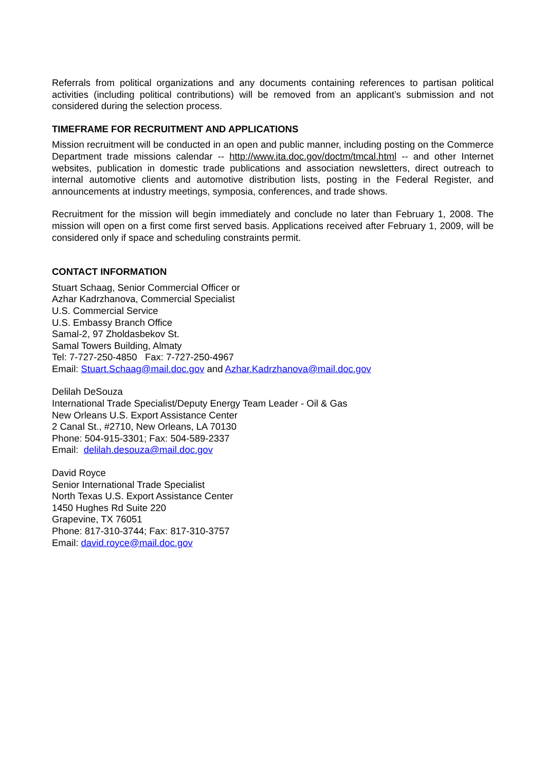Referrals from political organizations and any documents containing references to partisan political activities (including political contributions) will be removed from an applicant’s submission and not considered during the selection process.
TIMEFRAME FOR RECRUITMENT AND APPLICATIONS
Mission recruitment will be conducted in an open and public manner, including posting on the Commerce Department trade missions calendar -- http://www.ita.doc.gov/doctm/tmcal.html -- and other Internet websites, publication in domestic trade publications and association newsletters, direct outreach to internal automotive clients and automotive distribution lists, posting in the Federal Register, and announcements at industry meetings, symposia, conferences, and trade shows.
Recruitment for the mission will begin immediately and conclude no later than February 1, 2008. The mission will open on a first come first served basis. Applications received after February 1, 2009, will be considered only if space and scheduling constraints permit.
CONTACT INFORMATION
Stuart Schaag, Senior Commercial Officer or
Azhar Kadrzhanova, Commercial Specialist
U.S. Commercial Service
U.S. Embassy Branch Office
Samal-2, 97 Zholdasbekov St.
Samal Towers Building, Almaty
Tel: 7-727-250-4850 Fax: 7-727-250-4967
Email: Stuart.Schaag@mail.doc.gov and Azhar.Kadrzhanova@mail.doc.gov
Delilah DeSouza
International Trade Specialist/Deputy Energy Team Leader - Oil & Gas
New Orleans U.S. Export Assistance Center
2 Canal St., #2710, New Orleans, LA 70130
Phone: 504-915-3301; Fax: 504-589-2337
Email: delilah.desouza@mail.doc.gov
David Royce
Senior International Trade Specialist
North Texas U.S. Export Assistance Center
1450 Hughes Rd Suite 220
Grapevine, TX 76051
Phone: 817-310-3744; Fax: 817-310-3757
Email: david.royce@mail.doc.gov